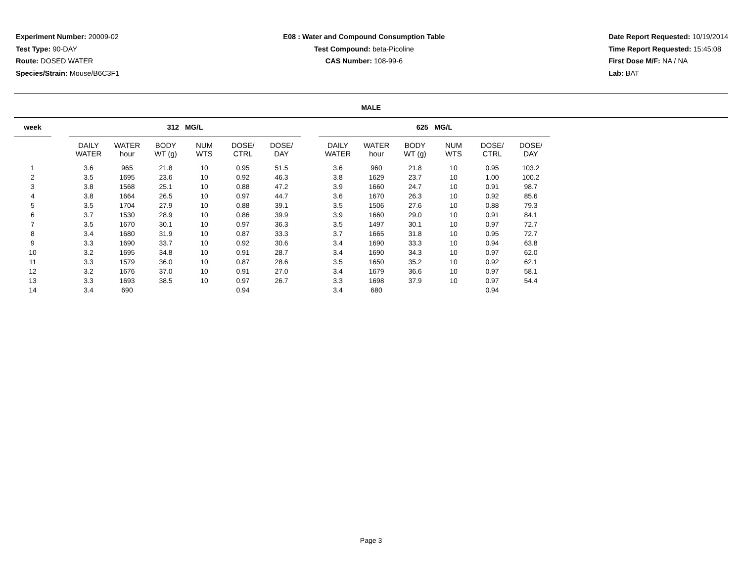Experiment Number: 20009-02
Test Type: 90-DAY
Route: DOSED WATER
Species/Strain: Mouse/B6C3F1
E08 : Water and Compound Consumption Table
Test Compound: beta-Picoline
CAS Number: 108-99-6
Date Report Requested: 10/19/2014
Time Report Requested: 15:45:08
First Dose M/F: NA / NA
Lab: BAT
MALE
| week | | 312 MG/L | | | | | | | 625 MG/L | | | | | |
| --- | --- | --- | --- | --- | --- | --- | --- | --- | --- | --- | --- | --- | --- | --- |
| | | DAILY WATER | WATER hour | BODY WT (g) | NUM WTS | DOSE/ CTRL | DOSE/ DAY | | DAILY WATER | WATER hour | BODY WT (g) | NUM WTS | DOSE/ CTRL | DOSE/ DAY |
| 1 | | 3.6 | 965 | 21.8 | 10 | 0.95 | 51.5 | | 3.6 | 960 | 21.8 | 10 | 0.95 | 103.2 |
| 2 | | 3.5 | 1695 | 23.6 | 10 | 0.92 | 46.3 | | 3.8 | 1629 | 23.7 | 10 | 1.00 | 100.2 |
| 3 | | 3.8 | 1568 | 25.1 | 10 | 0.88 | 47.2 | | 3.9 | 1660 | 24.7 | 10 | 0.91 | 98.7 |
| 4 | | 3.8 | 1664 | 26.5 | 10 | 0.97 | 44.7 | | 3.6 | 1670 | 26.3 | 10 | 0.92 | 85.6 |
| 5 | | 3.5 | 1704 | 27.9 | 10 | 0.88 | 39.1 | | 3.5 | 1506 | 27.6 | 10 | 0.88 | 79.3 |
| 6 | | 3.7 | 1530 | 28.9 | 10 | 0.86 | 39.9 | | 3.9 | 1660 | 29.0 | 10 | 0.91 | 84.1 |
| 7 | | 3.5 | 1670 | 30.1 | 10 | 0.97 | 36.3 | | 3.5 | 1497 | 30.1 | 10 | 0.97 | 72.7 |
| 8 | | 3.4 | 1680 | 31.9 | 10 | 0.87 | 33.3 | | 3.7 | 1665 | 31.8 | 10 | 0.95 | 72.7 |
| 9 | | 3.3 | 1690 | 33.7 | 10 | 0.92 | 30.6 | | 3.4 | 1690 | 33.3 | 10 | 0.94 | 63.8 |
| 10 | | 3.2 | 1695 | 34.8 | 10 | 0.91 | 28.7 | | 3.4 | 1690 | 34.3 | 10 | 0.97 | 62.0 |
| 11 | | 3.3 | 1579 | 36.0 | 10 | 0.87 | 28.6 | | 3.5 | 1650 | 35.2 | 10 | 0.92 | 62.1 |
| 12 | | 3.2 | 1676 | 37.0 | 10 | 0.91 | 27.0 | | 3.4 | 1679 | 36.6 | 10 | 0.97 | 58.1 |
| 13 | | 3.3 | 1693 | 38.5 | 10 | 0.97 | 26.7 | | 3.3 | 1698 | 37.9 | 10 | 0.97 | 54.4 |
| 14 | | 3.4 | 690 | | | 0.94 | | | 3.4 | 680 | | | 0.94 | |
Page 3